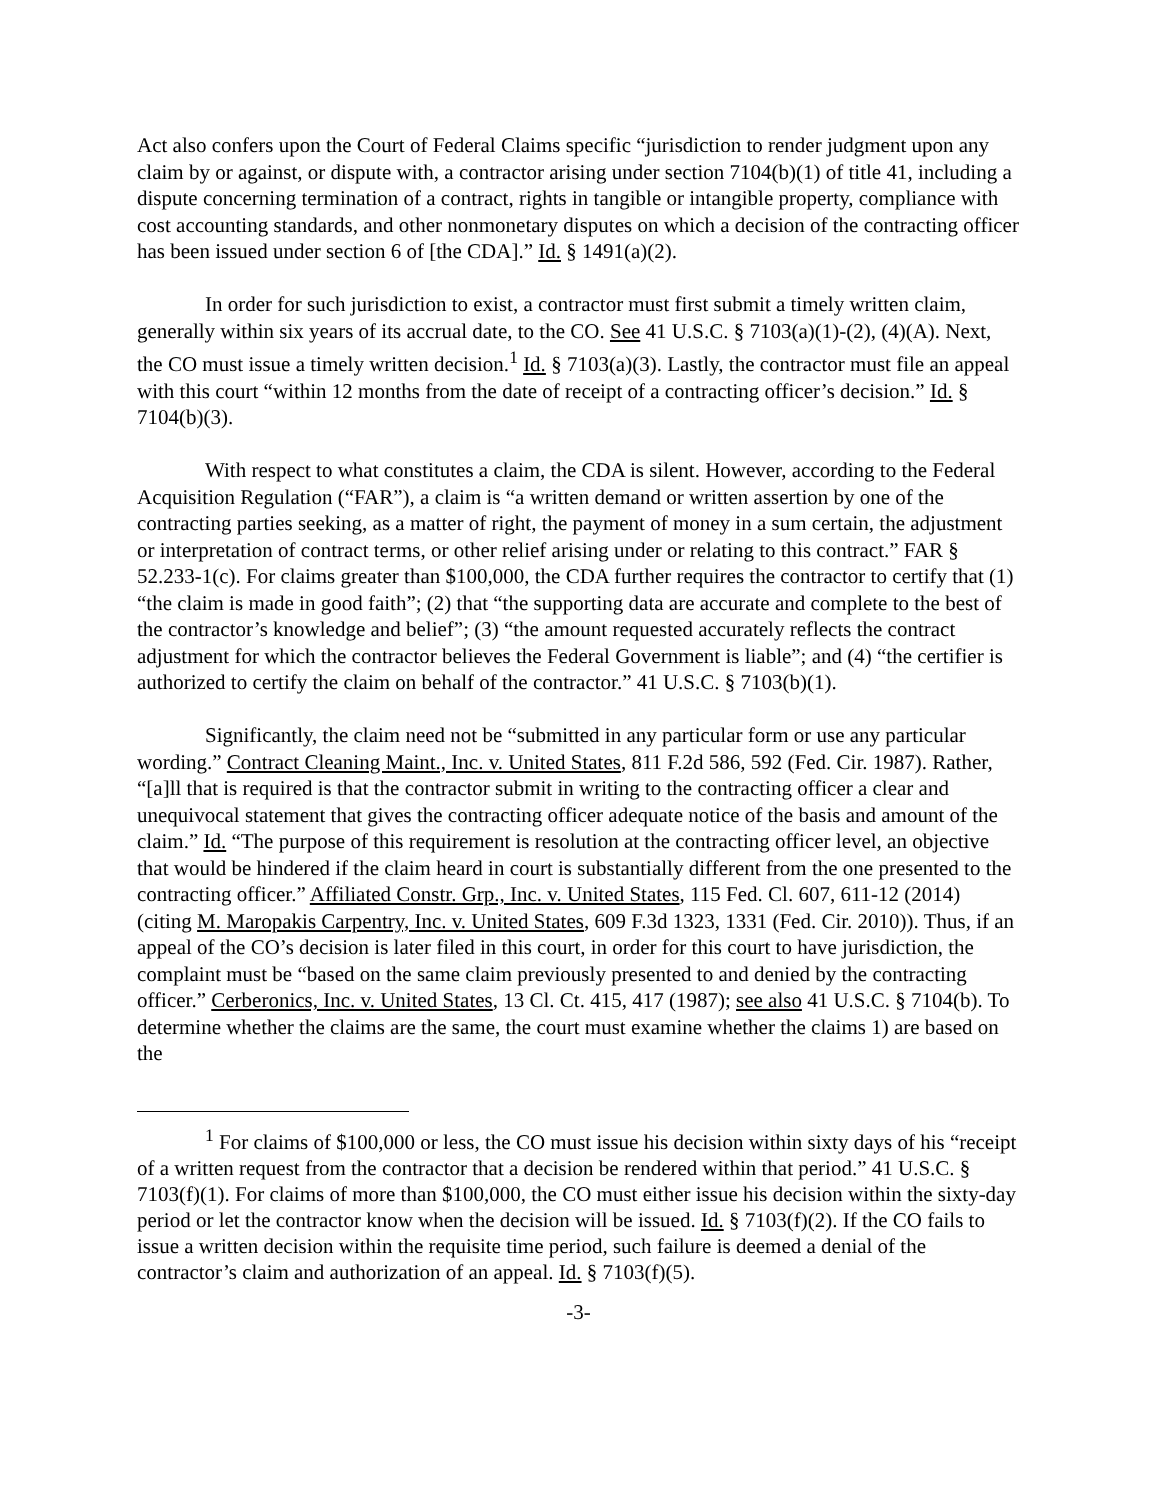Act also confers upon the Court of Federal Claims specific “jurisdiction to render judgment upon any claim by or against, or dispute with, a contractor arising under section 7104(b)(1) of title 41, including a dispute concerning termination of a contract, rights in tangible or intangible property, compliance with cost accounting standards, and other nonmonetary disputes on which a decision of the contracting officer has been issued under section 6 of [the CDA].” Id. § 1491(a)(2).
In order for such jurisdiction to exist, a contractor must first submit a timely written claim, generally within six years of its accrual date, to the CO. See 41 U.S.C. § 7103(a)(1)-(2), (4)(A). Next, the CO must issue a timely written decision.<sup>1</sup> Id. § 7103(a)(3). Lastly, the contractor must file an appeal with this court “within 12 months from the date of receipt of a contracting officer’s decision.” Id. § 7104(b)(3).
With respect to what constitutes a claim, the CDA is silent. However, according to the Federal Acquisition Regulation (“FAR”), a claim is “a written demand or written assertion by one of the contracting parties seeking, as a matter of right, the payment of money in a sum certain, the adjustment or interpretation of contract terms, or other relief arising under or relating to this contract.” FAR § 52.233-1(c). For claims greater than $100,000, the CDA further requires the contractor to certify that (1) “the claim is made in good faith”; (2) that “the supporting data are accurate and complete to the best of the contractor’s knowledge and belief”; (3) “the amount requested accurately reflects the contract adjustment for which the contractor believes the Federal Government is liable”; and (4) “the certifier is authorized to certify the claim on behalf of the contractor.” 41 U.S.C. § 7103(b)(1).
Significantly, the claim need not be “submitted in any particular form or use any particular wording.” Contract Cleaning Maint., Inc. v. United States, 811 F.2d 586, 592 (Fed. Cir. 1987). Rather, “[a]ll that is required is that the contractor submit in writing to the contracting officer a clear and unequivocal statement that gives the contracting officer adequate notice of the basis and amount of the claim.” Id. “The purpose of this requirement is resolution at the contracting officer level, an objective that would be hindered if the claim heard in court is substantially different from the one presented to the contracting officer.” Affiliated Constr. Grp., Inc. v. United States, 115 Fed. Cl. 607, 611-12 (2014) (citing M. Maropakis Carpentry, Inc. v. United States, 609 F.3d 1323, 1331 (Fed. Cir. 2010)). Thus, if an appeal of the CO’s decision is later filed in this court, in order for this court to have jurisdiction, the complaint must be “based on the same claim previously presented to and denied by the contracting officer.” Cerberonics, Inc. v. United States, 13 Cl. Ct. 415, 417 (1987); see also 41 U.S.C. § 7104(b). To determine whether the claims are the same, the court must examine whether the claims 1) are based on the
<sup>1</sup> For claims of $100,000 or less, the CO must issue his decision within sixty days of his “receipt of a written request from the contractor that a decision be rendered within that period.” 41 U.S.C. § 7103(f)(1). For claims of more than $100,000, the CO must either issue his decision within the sixty-day period or let the contractor know when the decision will be issued. Id. § 7103(f)(2). If the CO fails to issue a written decision within the requisite time period, such failure is deemed a denial of the contractor’s claim and authorization of an appeal. Id. § 7103(f)(5).
-3-